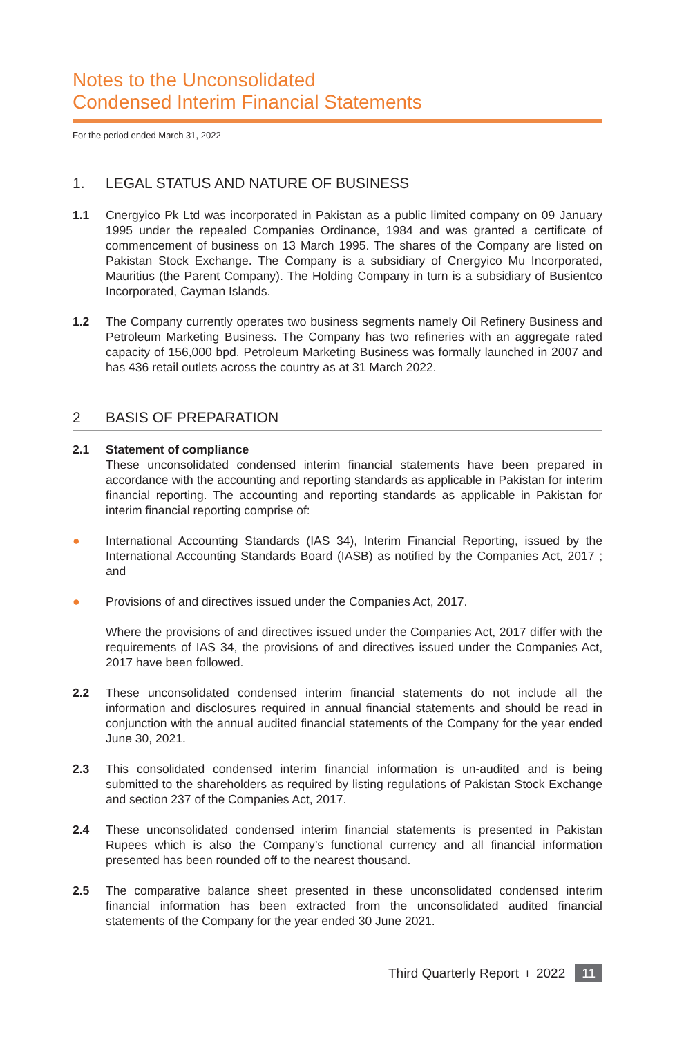Notes to the Unconsolidated
Condensed Interim Financial Statements
For the period ended March 31, 2022
1. LEGAL STATUS AND NATURE OF BUSINESS
1.1 Cnergyico Pk Ltd was incorporated in Pakistan as a public limited company on 09 January 1995 under the repealed Companies Ordinance, 1984 and was granted a certificate of commencement of business on 13 March 1995. The shares of the Company are listed on Pakistan Stock Exchange. The Company is a subsidiary of Cnergyico Mu Incorporated, Mauritius (the Parent Company). The Holding Company in turn is a subsidiary of Busientco Incorporated, Cayman Islands.
1.2 The Company currently operates two business segments namely Oil Refinery Business and Petroleum Marketing Business. The Company has two refineries with an aggregate rated capacity of 156,000 bpd. Petroleum Marketing Business was formally launched in 2007 and has 436 retail outlets across the country as at 31 March 2022.
2 BASIS OF PREPARATION
2.1 Statement of compliance
These unconsolidated condensed interim financial statements have been prepared in accordance with the accounting and reporting standards as applicable in Pakistan for interim financial reporting. The accounting and reporting standards as applicable in Pakistan for interim financial reporting comprise of:
● International Accounting Standards (IAS 34), Interim Financial Reporting, issued by the International Accounting Standards Board (IASB) as notified by the Companies Act, 2017 ; and
● Provisions of and directives issued under the Companies Act, 2017.
Where the provisions of and directives issued under the Companies Act, 2017 differ with the requirements of IAS 34, the provisions of and directives issued under the Companies Act, 2017 have been followed.
2.2 These unconsolidated condensed interim financial statements do not include all the information and disclosures required in annual financial statements and should be read in conjunction with the annual audited financial statements of the Company for the year ended June 30, 2021.
2.3 This consolidated condensed interim financial information is un-audited and is being submitted to the shareholders as required by listing regulations of Pakistan Stock Exchange and section 237 of the Companies Act, 2017.
2.4 These unconsolidated condensed interim financial statements is presented in Pakistan Rupees which is also the Company’s functional currency and all financial information presented has been rounded off to the nearest thousand.
2.5 The comparative balance sheet presented in these unconsolidated condensed interim financial information has been extracted from the unconsolidated audited financial statements of the Company for the year ended 30 June 2021.
Third Quarterly Report I 2022 11